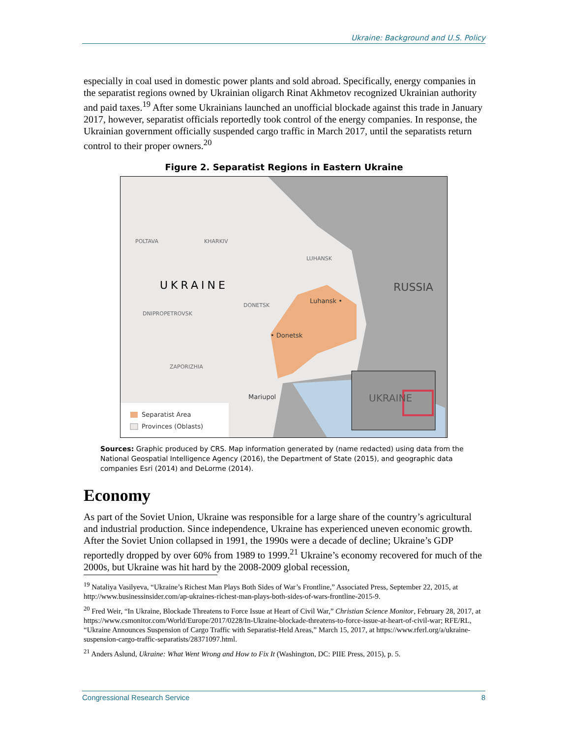Ukraine: Background and U.S. Policy
especially in coal used in domestic power plants and sold abroad. Specifically, energy companies in the separatist regions owned by Ukrainian oligarch Rinat Akhmetov recognized Ukrainian authority and paid taxes.<sup>19</sup> After some Ukrainians launched an unofficial blockade against this trade in January 2017, however, separatist officials reportedly took control of the energy companies. In response, the Ukrainian government officially suspended cargo traffic in March 2017, until the separatists return control to their proper owners.<sup>20</sup>
Figure 2. Separatist Regions in Eastern Ukraine
POLTAVA KHARKIV
LUHANSK
UKRAINE RUSSIA
Luhansk •
DONETSK
DNIPROPETROVSK
• Donetsk
ZAPORIZHIA
Mariupol UKRAINE
Separatist Area
Provinces (Oblasts)
Sources: Graphic produced by CRS. Map information generated by (name redacted) using data from the National Geospatial Intelligence Agency (2016), the Department of State (2015), and geographic data companies Esri (2014) and DeLorme (2014).
Economy
As part of the Soviet Union, Ukraine was responsible for a large share of the country’s agricultural and industrial production. Since independence, Ukraine has experienced uneven economic growth. After the Soviet Union collapsed in 1991, the 1990s were a decade of decline; Ukraine’s GDP reportedly dropped by over 60% from 1989 to 1999.<sup>21</sup> Ukraine’s economy recovered for much of the 2000s, but Ukraine was hit hard by the 2008-2009 global recession,
<sup>19</sup> Nataliya Vasilyeva, “Ukraine’s Richest Man Plays Both Sides of War’s Frontline,” Associated Press, September 22, 2015, at http://www.businessinsider.com/ap-ukraines-richest-man-plays-both-sides-of-wars-frontline-2015-9.
<sup>20</sup> Fred Weir, “In Ukraine, Blockade Threatens to Force Issue at Heart of Civil War,” Christian Science Monitor, February 28, 2017, at https://www.csmonitor.com/World/Europe/2017/0228/In-Ukraine-blockade-threatens-to-force-issue-at-heart-of-civil-war; RFE/RL, “Ukraine Announces Suspension of Cargo Traffic with Separatist-Held Areas,” March 15, 2017, at https://www.rferl.org/a/ukraine-suspension-cargo-traffic-separatists/28371097.html.
<sup>21</sup> Anders Aslund, Ukraine: What Went Wrong and How to Fix It (Washington, DC: PIIE Press, 2015), p. 5.
Congressional Research Service 8